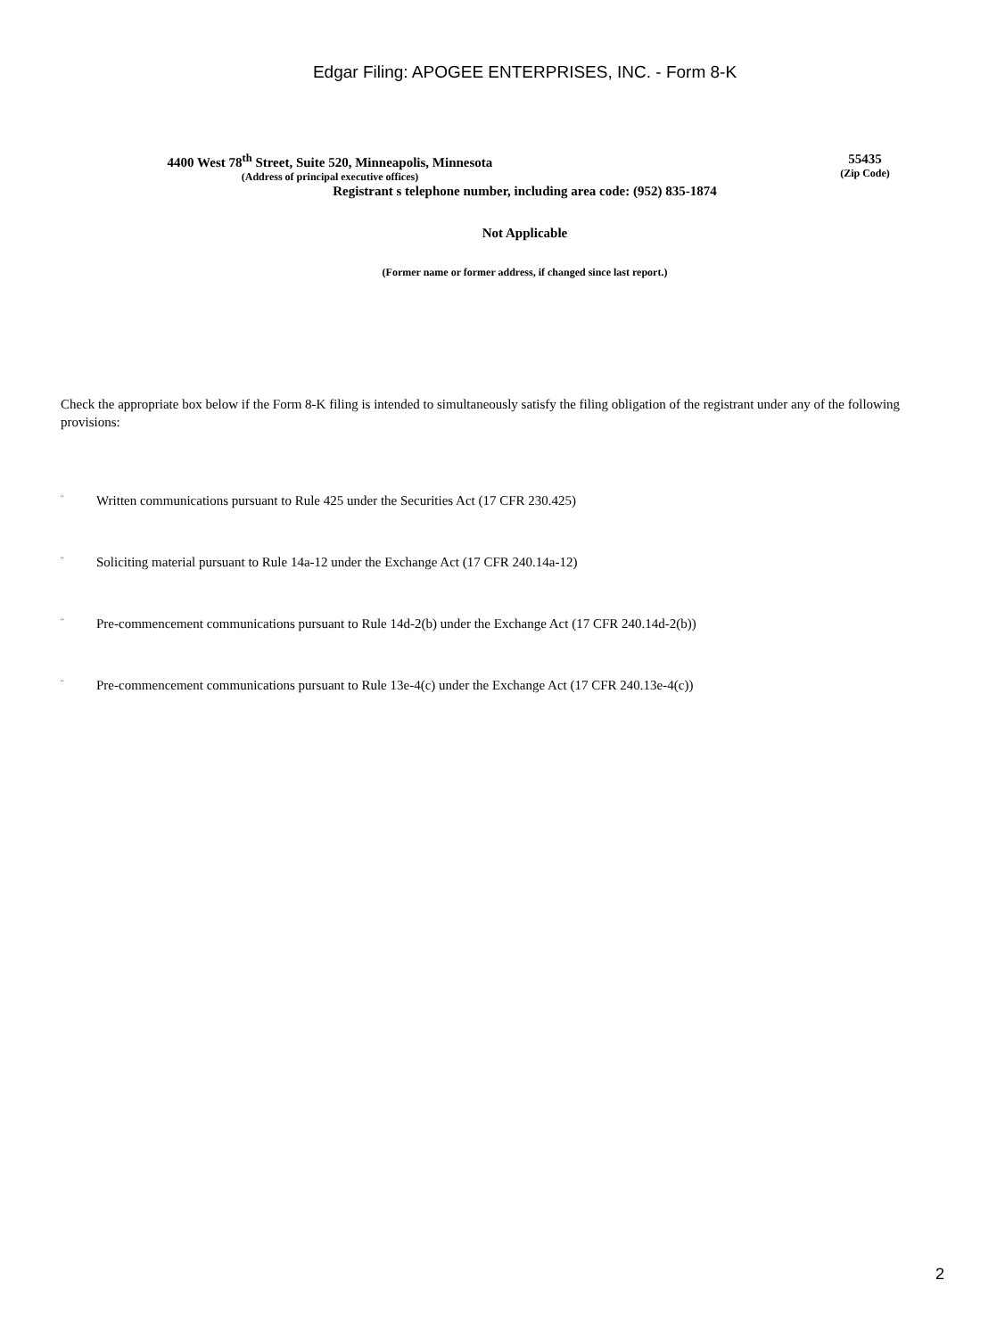Edgar Filing: APOGEE ENTERPRISES, INC. - Form 8-K
4400 West 78<sup>th</sup> Street, Suite 520, Minneapolis, Minnesota
(Address of principal executive offices)
55435
(Zip Code)
Registrant s telephone number, including area code: (952) 835-1874
Not Applicable
(Former name or former address, if changed since last report.)
Check the appropriate box below if the Form 8-K filing is intended to simultaneously satisfy the filing obligation of the registrant under any of the following provisions:
¨ Written communications pursuant to Rule 425 under the Securities Act (17 CFR 230.425)
¨ Soliciting material pursuant to Rule 14a-12 under the Exchange Act (17 CFR 240.14a-12)
¨ Pre-commencement communications pursuant to Rule 14d-2(b) under the Exchange Act (17 CFR 240.14d-2(b))
¨ Pre-commencement communications pursuant to Rule 13e-4(c) under the Exchange Act (17 CFR 240.13e-4(c))
2